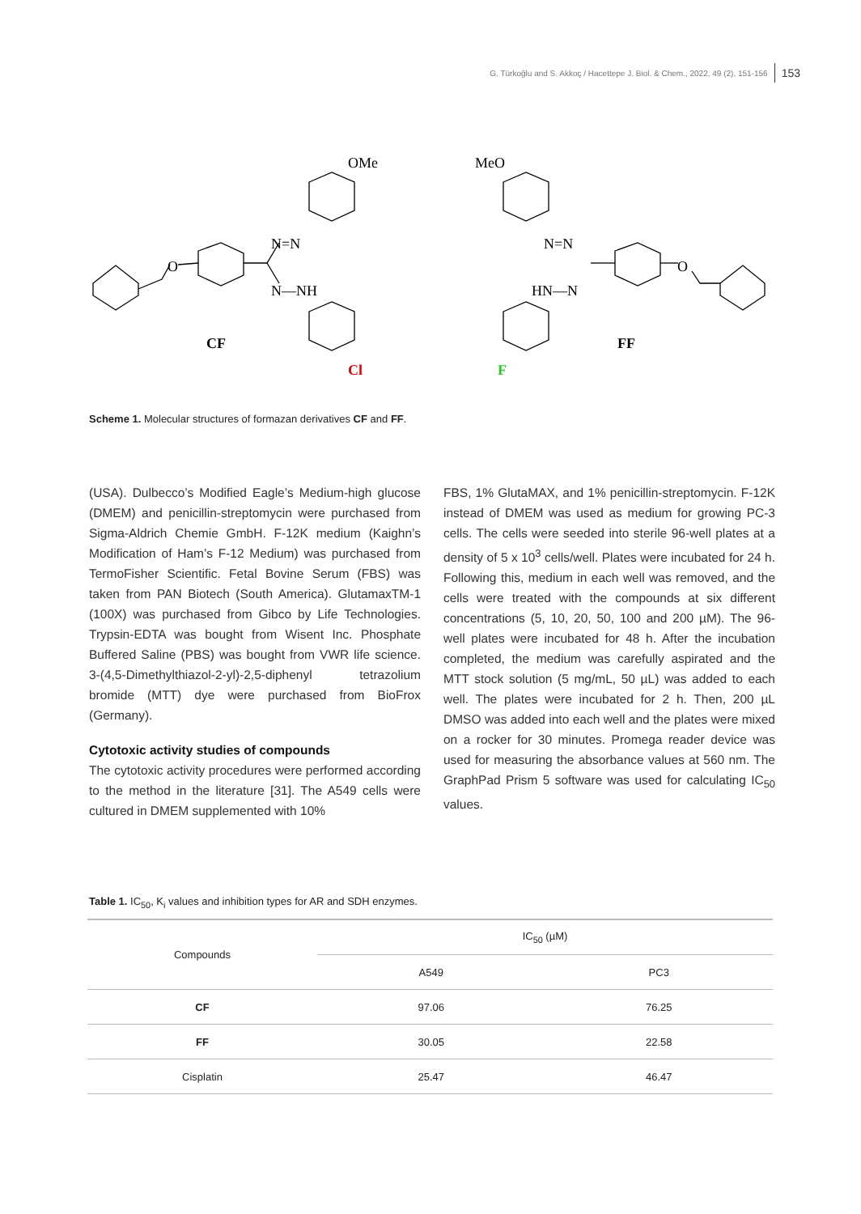G. Türkoğlu and S. Akkoç / Hacettepe J. Biol. & Chem., 2022, 49 (2), 151-156 153
OMe
N=N
N—NH
O
CF
Cl
MeO
N=N
HN—N
O
FF
F
Scheme 1. Molecular structures of formazan derivatives CF and FF.
(USA). Dulbecco’s Modified Eagle’s Medium-high glucose (DMEM) and penicillin-streptomycin were purchased from Sigma-Aldrich Chemie GmbH. F-12K medium (Kaighn’s Modification of Ham’s F-12 Medium) was purchased from TermoFisher Scientific. Fetal Bovine Serum (FBS) was taken from PAN Biotech (South America). GlutamaxTM-1 (100X) was purchased from Gibco by Life Technologies. Trypsin-EDTA was bought from Wisent Inc. Phosphate Buffered Saline (PBS) was bought from VWR life science. 3-(4,5-Dimethylthiazol-2-yl)-2,5-diphenyl tetrazolium bromide (MTT) dye were purchased from BioFrox (Germany).
Cytotoxic activity studies of compounds
The cytotoxic activity procedures were performed according to the method in the literature [31]. The A549 cells were cultured in DMEM supplemented with 10%
FBS, 1% GlutaMAX, and 1% penicillin-streptomycin. F-12K instead of DMEM was used as medium for growing PC-3 cells. The cells were seeded into sterile 96-well plates at a density of 5 x 10<sup>3</sup> cells/well. Plates were incubated for 24 h. Following this, medium in each well was removed, and the cells were treated with the compounds at six different concentrations (5, 10, 20, 50, 100 and 200 µM). The 96-well plates were incubated for 48 h. After the incubation completed, the medium was carefully aspirated and the MTT stock solution (5 mg/mL, 50 µL) was added to each well. The plates were incubated for 2 h. Then, 200 µL DMSO was added into each well and the plates were mixed on a rocker for 30 minutes. Promega reader device was used for measuring the absorbance values at 560 nm. The GraphPad Prism 5 software was used for calculating IC<sub>50</sub> values.
Table 1. IC<sub>50</sub>, K<sub>i</sub> values and inhibition types for AR and SDH enzymes.
| Compounds | IC<sub>50</sub> (µM) | |
| --- | --- | --- |
| | A549 | PC3 |
| CF | 97.06 | 76.25 |
| FF | 30.05 | 22.58 |
| Cisplatin | 25.47 | 46.47 |